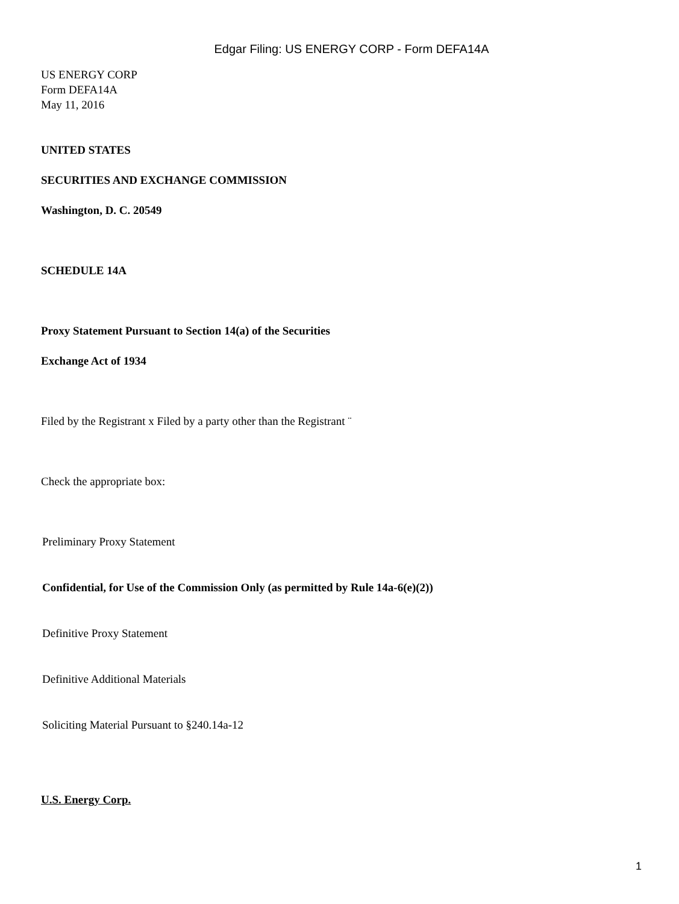Edgar Filing: US ENERGY CORP - Form DEFA14A
US ENERGY CORP
Form DEFA14A
May 11, 2016
UNITED STATES
SECURITIES AND EXCHANGE COMMISSION
Washington, D. C. 20549
SCHEDULE 14A
Proxy Statement Pursuant to Section 14(a) of the Securities
Exchange Act of 1934
Filed by the Registrant x Filed by a party other than the Registrant ¨
Check the appropriate box:
Preliminary Proxy Statement
Confidential, for Use of the Commission Only (as permitted by Rule 14a-6(e)(2))
Definitive Proxy Statement
Definitive Additional Materials
Soliciting Material Pursuant to §240.14a-12
U.S. Energy Corp.
1